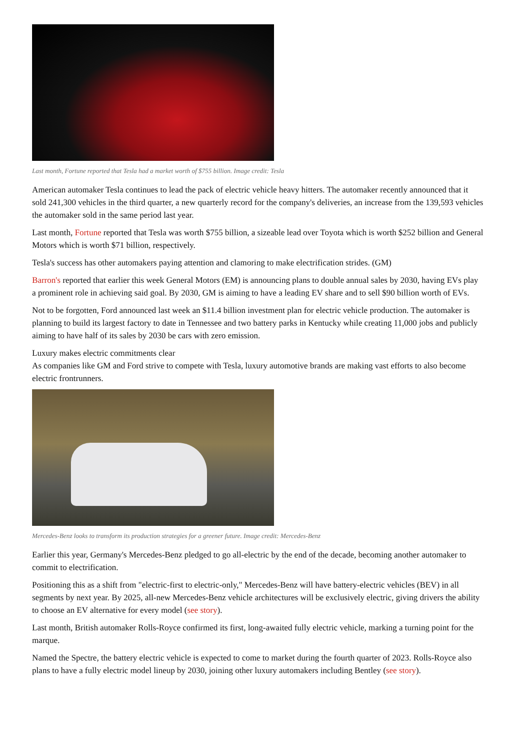Last month, Fortune reported that Tesla had a market worth of $755 billion. Image credit: Tesla
American automaker Tesla continues to lead the pack of electric vehicle heavy hitters. The automaker recently announced that it sold 241,300 vehicles in the third quarter, a new quarterly record for the company's deliveries, an increase from the 139,593 vehicles the automaker sold in the same period last year.
Last month, Fortune reported that Tesla was worth $755 billion, a sizeable lead over Toyota which is worth $252 billion and General Motors which is worth $71 billion, respectively.
Tesla's success has other automakers paying attention and clamoring to make electrification strides. (GM)
Barron's reported that earlier this week General Motors (EM) is announcing plans to double annual sales by 2030, having EVs play a prominent role in achieving said goal. By 2030, GM is aiming to have a leading EV share and to sell $90 billion worth of EVs.
Not to be forgotten, Ford announced last week an $11.4 billion investment plan for electric vehicle production. The automaker is planning to build its largest factory to date in Tennessee and two battery parks in Kentucky while creating 11,000 jobs and publicly aiming to have half of its sales by 2030 be cars with zero emission.
Luxury makes electric commitments clear
As companies like GM and Ford strive to compete with Tesla, luxury automotive brands are making vast efforts to also become electric frontrunners.
Mercedes-Benz looks to transform its production strategies for a greener future. Image credit: Mercedes-Benz
Earlier this year, Germany's Mercedes-Benz pledged to go all-electric by the end of the decade, becoming another automaker to commit to electrification.
Positioning this as a shift from "electric-first to electric-only," Mercedes-Benz will have battery-electric vehicles (BEV) in all segments by next year. By 2025, all-new Mercedes-Benz vehicle architectures will be exclusively electric, giving drivers the ability to choose an EV alternative for every model (see story).
Last month, British automaker Rolls-Royce confirmed its first, long-awaited fully electric vehicle, marking a turning point for the marque.
Named the Spectre, the battery electric vehicle is expected to come to market during the fourth quarter of 2023. Rolls-Royce also plans to have a fully electric model lineup by 2030, joining other luxury automakers including Bentley (see story).